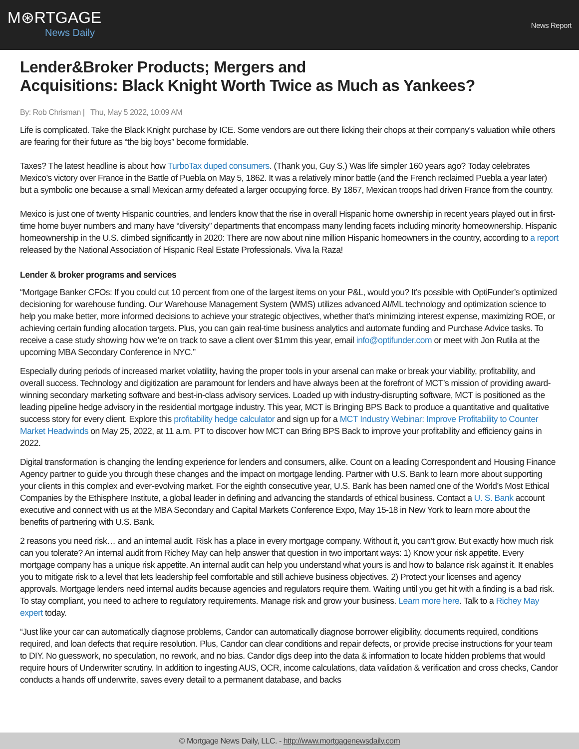M⊛RTGAGE
News Daily
News Report
Lender&Broker Products; Mergers and
Acquisitions: Black Knight Worth Twice as Much as Yankees?
By: Rob Chrisman | Thu, May 5 2022, 10:09 AM
Life is complicated. Take the Black Knight purchase by ICE. Some vendors are out there licking their chops at their company’s valuation while others are fearing for their future as “the big boys” become formidable.
Taxes? The latest headline is about how TurboTax duped consumers. (Thank you, Guy S.) Was life simpler 160 years ago? Today celebrates Mexico’s victory over France in the Battle of Puebla on May 5, 1862. It was a relatively minor battle (and the French reclaimed Puebla a year later) but a symbolic one because a small Mexican army defeated a larger occupying force. By 1867, Mexican troops had driven France from the country.
Mexico is just one of twenty Hispanic countries, and lenders know that the rise in overall Hispanic home ownership in recent years played out in first-time home buyer numbers and many have “diversity” departments that encompass many lending facets including minority homeownership. Hispanic homeownership in the U.S. climbed significantly in 2020: There are now about nine million Hispanic homeowners in the country, according to a report released by the National Association of Hispanic Real Estate Professionals. Viva la Raza!
Lender & broker programs and services
“Mortgage Banker CFOs: If you could cut 10 percent from one of the largest items on your P&L, would you? It’s possible with OptiFunder’s optimized decisioning for warehouse funding. Our Warehouse Management System (WMS) utilizes advanced AI/ML technology and optimization science to help you make better, more informed decisions to achieve your strategic objectives, whether that’s minimizing interest expense, maximizing ROE, or achieving certain funding allocation targets. Plus, you can gain real-time business analytics and automate funding and Purchase Advice tasks. To receive a case study showing how we’re on track to save a client over $1mm this year, email info@optifunder.com or meet with Jon Rutila at the upcoming MBA Secondary Conference in NYC.”
Especially during periods of increased market volatility, having the proper tools in your arsenal can make or break your viability, profitability, and overall success. Technology and digitization are paramount for lenders and have always been at the forefront of MCT’s mission of providing award-winning secondary marketing software and best-in-class advisory services. Loaded up with industry-disrupting software, MCT is positioned as the leading pipeline hedge advisory in the residential mortgage industry. This year, MCT is Bringing BPS Back to produce a quantitative and qualitative success story for every client. Explore this profitability hedge calculator and sign up for a MCT Industry Webinar: Improve Profitability to Counter Market Headwinds on May 25, 2022, at 11 a.m. PT to discover how MCT can Bring BPS Back to improve your profitability and efficiency gains in 2022.
Digital transformation is changing the lending experience for lenders and consumers, alike. Count on a leading Correspondent and Housing Finance Agency partner to guide you through these changes and the impact on mortgage lending. Partner with U.S. Bank to learn more about supporting your clients in this complex and ever-evolving market. For the eighth consecutive year, U.S. Bank has been named one of the World’s Most Ethical Companies by the Ethisphere Institute, a global leader in defining and advancing the standards of ethical business. Contact a U. S. Bank account executive and connect with us at the MBA Secondary and Capital Markets Conference Expo, May 15-18 in New York to learn more about the benefits of partnering with U.S. Bank.
2 reasons you need risk… and an internal audit. Risk has a place in every mortgage company. Without it, you can’t grow. But exactly how much risk can you tolerate? An internal audit from Richey May can help answer that question in two important ways: 1) Know your risk appetite. Every mortgage company has a unique risk appetite. An internal audit can help you understand what yours is and how to balance risk against it. It enables you to mitigate risk to a level that lets leadership feel comfortable and still achieve business objectives. 2) Protect your licenses and agency approvals. Mortgage lenders need internal audits because agencies and regulators require them. Waiting until you get hit with a finding is a bad risk. To stay compliant, you need to adhere to regulatory requirements. Manage risk and grow your business. Learn more here. Talk to a Richey May expert today.
“Just like your car can automatically diagnose problems, Candor can automatically diagnose borrower eligibility, documents required, conditions required, and loan defects that require resolution. Plus, Candor can clear conditions and repair defects, or provide precise instructions for your team to DIY. No guesswork, no speculation, no rework, and no bias. Candor digs deep into the data & information to locate hidden problems that would require hours of Underwriter scrutiny. In addition to ingesting AUS, OCR, income calculations, data validation & verification and cross checks, Candor conducts a hands off underwrite, saves every detail to a permanent database, and backs
© Mortgage News Daily, LLC. - http://www.mortgagenewsdaily.com